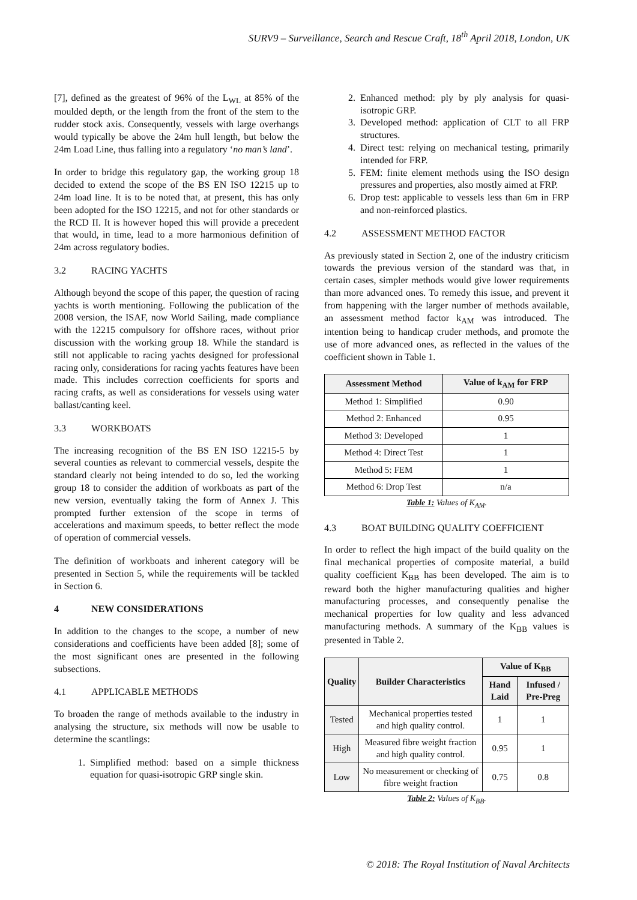SURV9 – Surveillance, Search and Rescue Craft, 18<sup>th</sup> April 2018, London, UK
[7], defined as the greatest of 96% of the L<sub>WL</sub> at 85% of the moulded depth, or the length from the front of the stem to the rudder stock axis. Consequently, vessels with large overhangs would typically be above the 24m hull length, but below the 24m Load Line, thus falling into a regulatory ‘no man’s land’.
In order to bridge this regulatory gap, the working group 18 decided to extend the scope of the BS EN ISO 12215 up to 24m load line. It is to be noted that, at present, this has only been adopted for the ISO 12215, and not for other standards or the RCD II. It is however hoped this will provide a precedent that would, in time, lead to a more harmonious definition of 24m across regulatory bodies.
3.2 RACING YACHTS
Although beyond the scope of this paper, the question of racing yachts is worth mentioning. Following the publication of the 2008 version, the ISAF, now World Sailing, made compliance with the 12215 compulsory for offshore races, without prior discussion with the working group 18. While the standard is still not applicable to racing yachts designed for professional racing only, considerations for racing yachts features have been made. This includes correction coefficients for sports and racing crafts, as well as considerations for vessels using water ballast/canting keel.
3.3 WORKBOATS
The increasing recognition of the BS EN ISO 12215-5 by several counties as relevant to commercial vessels, despite the standard clearly not being intended to do so, led the working group 18 to consider the addition of workboats as part of the new version, eventually taking the form of Annex J. This prompted further extension of the scope in terms of accelerations and maximum speeds, to better reflect the mode of operation of commercial vessels.
The definition of workboats and inherent category will be presented in Section 5, while the requirements will be tackled in Section 6.
4 NEW CONSIDERATIONS
In addition to the changes to the scope, a number of new considerations and coefficients have been added [8]; some of the most significant ones are presented in the following subsections.
4.1 APPLICABLE METHODS
To broaden the range of methods available to the industry in analysing the structure, six methods will now be usable to determine the scantlings:
1. Simplified method: based on a simple thickness equation for quasi-isotropic GRP single skin.
2. Enhanced method: ply by ply analysis for quasi-isotropic GRP.
3. Developed method: application of CLT to all FRP structures.
4. Direct test: relying on mechanical testing, primarily intended for FRP.
5. FEM: finite element methods using the ISO design pressures and properties, also mostly aimed at FRP.
6. Drop test: applicable to vessels less than 6m in FRP and non-reinforced plastics.
4.2 ASSESSMENT METHOD FACTOR
As previously stated in Section 2, one of the industry criticism towards the previous version of the standard was that, in certain cases, simpler methods would give lower requirements than more advanced ones. To remedy this issue, and prevent it from happening with the larger number of methods available, an assessment method factor k<sub>AM</sub> was introduced. The intention being to handicap cruder methods, and promote the use of more advanced ones, as reflected in the values of the coefficient shown in Table 1.
| Assessment Method | Value of k<sub>AM</sub> for FRP |
| --- | --- |
| Method 1: Simplified | 0.90 |
| Method 2: Enhanced | 0.95 |
| Method 3: Developed | 1 |
| Method 4: Direct Test | 1 |
| Method 5: FEM | 1 |
| Method 6: Drop Test | n/a |
Table 1: Values of K<sub>AM</sub>.
4.3 BOAT BUILDING QUALITY COEFFICIENT
In order to reflect the high impact of the build quality on the final mechanical properties of composite material, a build quality coefficient K<sub>BB</sub> has been developed. The aim is to reward both the higher manufacturing qualities and higher manufacturing processes, and consequently penalise the mechanical properties for low quality and less advanced manufacturing methods. A summary of the K<sub>BB</sub> values is presented in Table 2.
| Quality | Builder Characteristics | Value of K<sub>BB</sub> | |
| --- | --- | --- | --- |
| | | Hand Laid | Infused / Pre-Preg |
| Tested | Mechanical properties tested and high quality control. | 1 | 1 |
| High | Measured fibre weight fraction and high quality control. | 0.95 | 1 |
| Low | No measurement or checking of fibre weight fraction | 0.75 | 0.8 |
Table 2: Values of K<sub>BB</sub>.
© 2018: The Royal Institution of Naval Architects